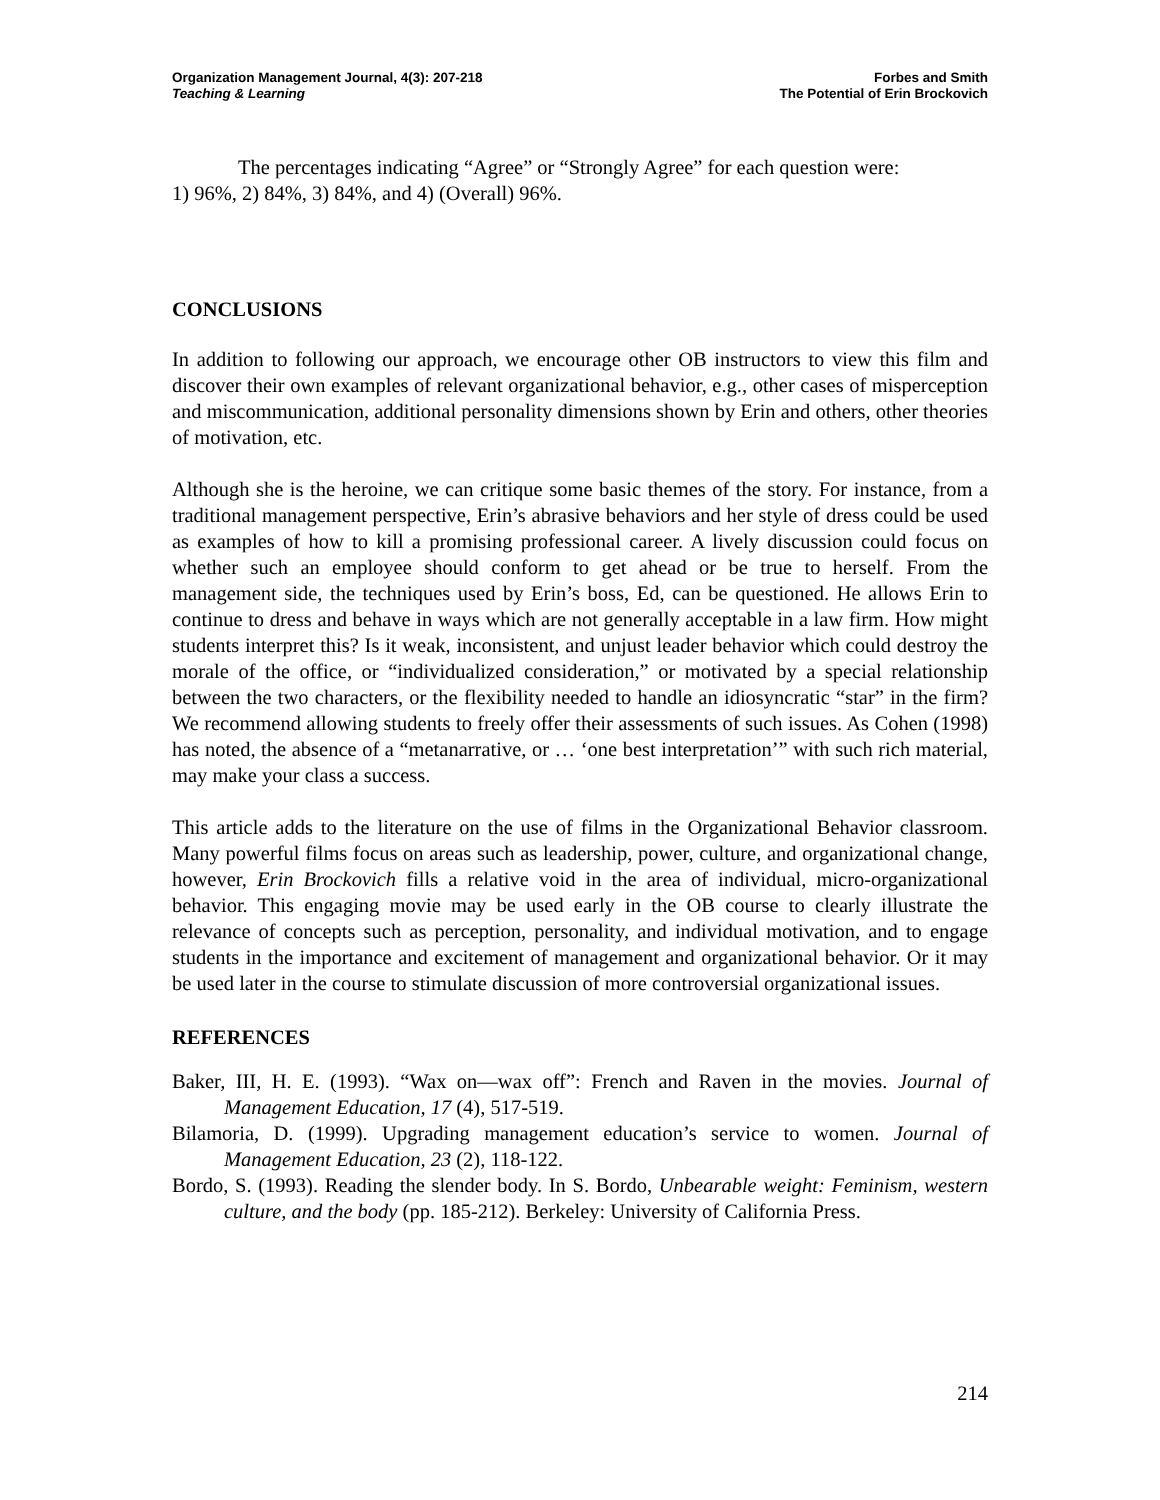Organization Management Journal, 4(3): 207-218
Teaching & Learning
Forbes and Smith
The Potential of Erin Brockovich
The percentages indicating “Agree” or “Strongly Agree” for each question were:
1) 96%, 2) 84%, 3) 84%, and 4) (Overall) 96%.
CONCLUSIONS
In addition to following our approach, we encourage other OB instructors to view this film and discover their own examples of relevant organizational behavior, e.g., other cases of misperception and miscommunication, additional personality dimensions shown by Erin and others, other theories of motivation, etc.
Although she is the heroine, we can critique some basic themes of the story. For instance, from a traditional management perspective, Erin’s abrasive behaviors and her style of dress could be used as examples of how to kill a promising professional career. A lively discussion could focus on whether such an employee should conform to get ahead or be true to herself. From the management side, the techniques used by Erin’s boss, Ed, can be questioned. He allows Erin to continue to dress and behave in ways which are not generally acceptable in a law firm. How might students interpret this? Is it weak, inconsistent, and unjust leader behavior which could destroy the morale of the office, or “individualized consideration,” or motivated by a special relationship between the two characters, or the flexibility needed to handle an idiosyncratic “star” in the firm? We recommend allowing students to freely offer their assessments of such issues. As Cohen (1998) has noted, the absence of a “metanarrative, or … ‘one best interpretation’” with such rich material, may make your class a success.
This article adds to the literature on the use of films in the Organizational Behavior classroom. Many powerful films focus on areas such as leadership, power, culture, and organizational change, however, Erin Brockovich fills a relative void in the area of individual, micro-organizational behavior. This engaging movie may be used early in the OB course to clearly illustrate the relevance of concepts such as perception, personality, and individual motivation, and to engage students in the importance and excitement of management and organizational behavior. Or it may be used later in the course to stimulate discussion of more controversial organizational issues.
REFERENCES
Baker, III, H. E. (1993). “Wax on—wax off”: French and Raven in the movies. Journal of Management Education, 17 (4), 517-519.
Bilamoria, D. (1999). Upgrading management education’s service to women. Journal of Management Education, 23 (2), 118-122.
Bordo, S. (1993). Reading the slender body. In S. Bordo, Unbearable weight: Feminism, western culture, and the body (pp. 185-212). Berkeley: University of California Press.
214